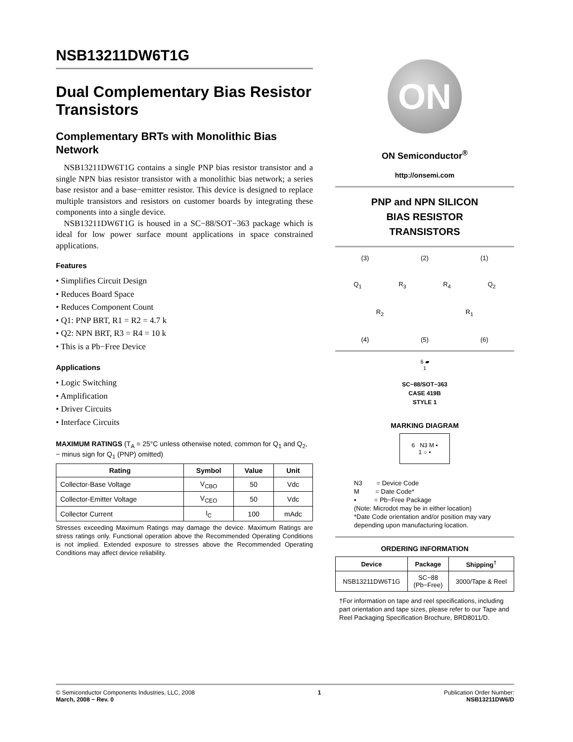NSB13211DW6T1G
Dual Complementary Bias Resistor Transistors
Complementary BRTs with Monolithic Bias Network
NSB13211DW6T1G contains a single PNP bias resistor transistor and a single NPN bias resistor transistor with a monolithic bias network; a series base resistor and a base−emitter resistor. This device is designed to replace multiple transistors and resistors on customer boards by integrating these components into a single device.
NSB13211DW6T1G is housed in a SC−88/SOT−363 package which is ideal for low power surface mount applications in space constrained applications.
Features
• Simplifies Circuit Design
• Reduces Board Space
• Reduces Component Count
• Q1: PNP BRT, R1 = R2 = 4.7 k
• Q2: NPN BRT, R3 = R4 = 10 k
• This is a Pb−Free Device
Applications
• Logic Switching
• Amplification
• Driver Circuits
• Interface Circuits
MAXIMUM RATINGS (T<sub>A</sub> = 25°C unless otherwise noted, common for Q<sub>1</sub> and Q<sub>2</sub>, − minus sign for Q<sub>1</sub> (PNP) omitted)
| Rating | Symbol | Value | Unit |
| --- | --- | --- | --- |
| Collector-Base Voltage | V<sub>CBO</sub> | 50 | Vdc |
| Collector-Emitter Voltage | V<sub>CEO</sub> | 50 | Vdc |
| Collector Current | I<sub>C</sub> | 100 | mAdc |
Stresses exceeding Maximum Ratings may damage the device. Maximum Ratings are stress ratings only. Functional operation above the Recommended Operating Conditions is not implied. Extended exposure to stresses above the Recommended Operating Conditions may affect device reliability.
ON
ON Semiconductor<sup>®</sup>
http://onsemi.com
PNP and NPN SILICON
BIAS RESISTOR
TRANSISTORS
(3) (2) (1)
Q<sub>1</sub> R<sub>3</sub> R<sub>4</sub> Q<sub>2</sub>
R<sub>2</sub> R<sub>1</sub>
(4) (5) (6)
6 ▰
1
SC−88/SOT−363
CASE 419B
STYLE 1
MARKING DIAGRAM
6 N3 M ▪
1 ○ ▪
N3 = Device Code
M = Date Code*
▪ = Pb−Free Package
(Note: Microdot may be in either location)
*Date Code orientation and/or position may vary depending upon manufacturing location.
ORDERING INFORMATION
| Device | Package | Shipping<sup>†</sup> |
| --- | --- | --- |
| NSB13211DW6T1G | SC−88 (Pb−Free) | 3000/Tape & Reel |
†For information on tape and reel specifications, including part orientation and tape sizes, please refer to our Tape and Reel Packaging Specification Brochure, BRD8011/D.
© Semiconductor Components Industries, LLC, 2008
March, 2008 − Rev. 0
1 Publication Order Number:
NSB13211DW6/D